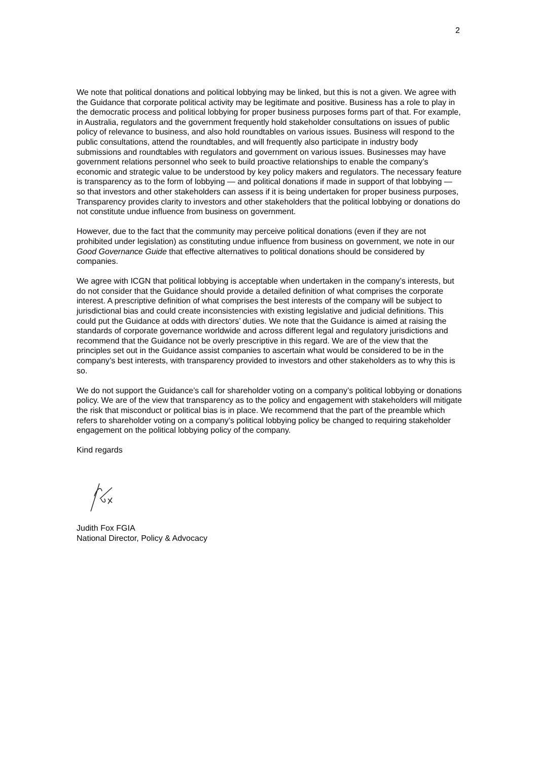2
We note that political donations and political lobbying may be linked, but this is not a given. We agree with the Guidance that corporate political activity may be legitimate and positive. Business has a role to play in the democratic process and political lobbying for proper business purposes forms part of that. For example, in Australia, regulators and the government frequently hold stakeholder consultations on issues of public policy of relevance to business, and also hold roundtables on various issues. Business will respond to the public consultations, attend the roundtables, and will frequently also participate in industry body submissions and roundtables with regulators and government on various issues. Businesses may have government relations personnel who seek to build proactive relationships to enable the company’s economic and strategic value to be understood by key policy makers and regulators. The necessary feature is transparency as to the form of lobbying — and political donations if made in support of that lobbying — so that investors and other stakeholders can assess if it is being undertaken for proper business purposes, Transparency provides clarity to investors and other stakeholders that the political lobbying or donations do not constitute undue influence from business on government.
However, due to the fact that the community may perceive political donations (even if they are not prohibited under legislation) as constituting undue influence from business on government, we note in our Good Governance Guide that effective alternatives to political donations should be considered by companies.
We agree with ICGN that political lobbying is acceptable when undertaken in the company’s interests, but do not consider that the Guidance should provide a detailed definition of what comprises the corporate interest. A prescriptive definition of what comprises the best interests of the company will be subject to jurisdictional bias and could create inconsistencies with existing legislative and judicial definitions. This could put the Guidance at odds with directors’ duties. We note that the Guidance is aimed at raising the standards of corporate governance worldwide and across different legal and regulatory jurisdictions and recommend that the Guidance not be overly prescriptive in this regard. We are of the view that the principles set out in the Guidance assist companies to ascertain what would be considered to be in the company’s best interests, with transparency provided to investors and other stakeholders as to why this is so.
We do not support the Guidance’s call for shareholder voting on a company’s political lobbying or donations policy. We are of the view that transparency as to the policy and engagement with stakeholders will mitigate the risk that misconduct or political bias is in place. We recommend that the part of the preamble which refers to shareholder voting on a company’s political lobbying policy be changed to requiring stakeholder engagement on the political lobbying policy of the company.
Kind regards
Judith Fox FGIA
National Director, Policy & Advocacy